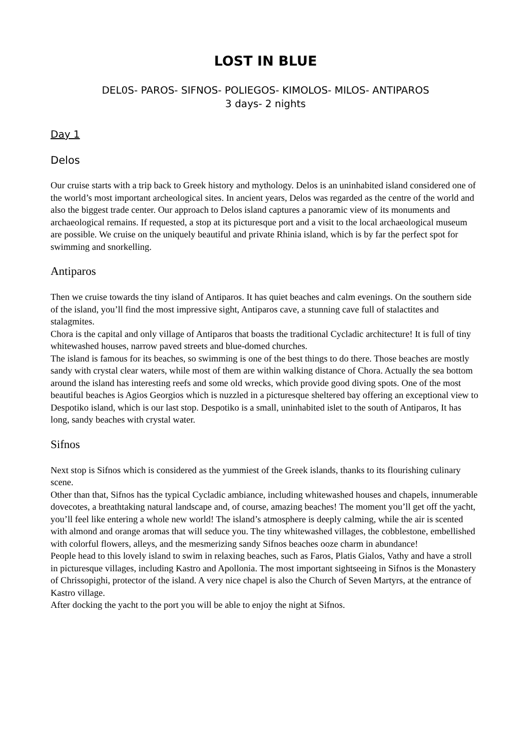LOST IN BLUE
DEL0S- PAROS- SIFNOS- POLIEGOS- KIMOLOS- MILOS- ANTIPAROS
3 days- 2 nights
Day 1
Delos
Our cruise starts with a trip back to Greek history and mythology. Delos is an uninhabited island considered one of the world’s most important archeological sites. In ancient years, Delos was regarded as the centre of the world and also the biggest trade center. Our approach to Delos island captures a panoramic view of its monuments and archaeological remains. If requested, a stop at its picturesque port and a visit to the local archaeological museum are possible. We cruise on the uniquely beautiful and private Rhinia island, which is by far the perfect spot for swimming and snorkelling.
Antiparos
Then we cruise towards the tiny island of Antiparos. It has quiet beaches and calm evenings. On the southern side of the island, you’ll find the most impressive sight, Antiparos cave, a stunning cave full of stalactites and stalagmites.
Chora is the capital and only village of Antiparos that boasts the traditional Cycladic architecture! It is full of tiny whitewashed houses, narrow paved streets and blue-domed churches.
The island is famous for its beaches, so swimming is one of the best things to do there. Those beaches are mostly sandy with crystal clear waters, while most of them are within walking distance of Chora. Actually the sea bottom around the island has interesting reefs and some old wrecks, which provide good diving spots. One of the most beautiful beaches is Agios Georgios which is nuzzled in a picturesque sheltered bay offering an exceptional view to Despotiko island, which is our last stop. Despotiko is a small, uninhabited islet to the south of Antiparos, It has long, sandy beaches with crystal water.
Sifnos
Next stop is Sifnos which is considered as the yummiest of the Greek islands, thanks to its flourishing culinary scene.
Other than that, Sifnos has the typical Cycladic ambiance, including whitewashed houses and chapels, innumerable dovecotes, a breathtaking natural landscape and, of course, amazing beaches! The moment you’ll get off the yacht, you’ll feel like entering a whole new world! The island’s atmosphere is deeply calming, while the air is scented with almond and orange aromas that will seduce you. The tiny whitewashed villages, the cobblestone, embellished with colorful flowers, alleys, and the mesmerizing sandy Sifnos beaches ooze charm in abundance!
People head to this lovely island to swim in relaxing beaches, such as Faros, Platis Gialos, Vathy and have a stroll in picturesque villages, including Kastro and Apollonia. The most important sightseeing in Sifnos is the Monastery of Chrissopighi, protector of the island. A very nice chapel is also the Church of Seven Martyrs, at the entrance of Kastro village.
After docking the yacht to the port you will be able to enjoy the night at Sifnos.